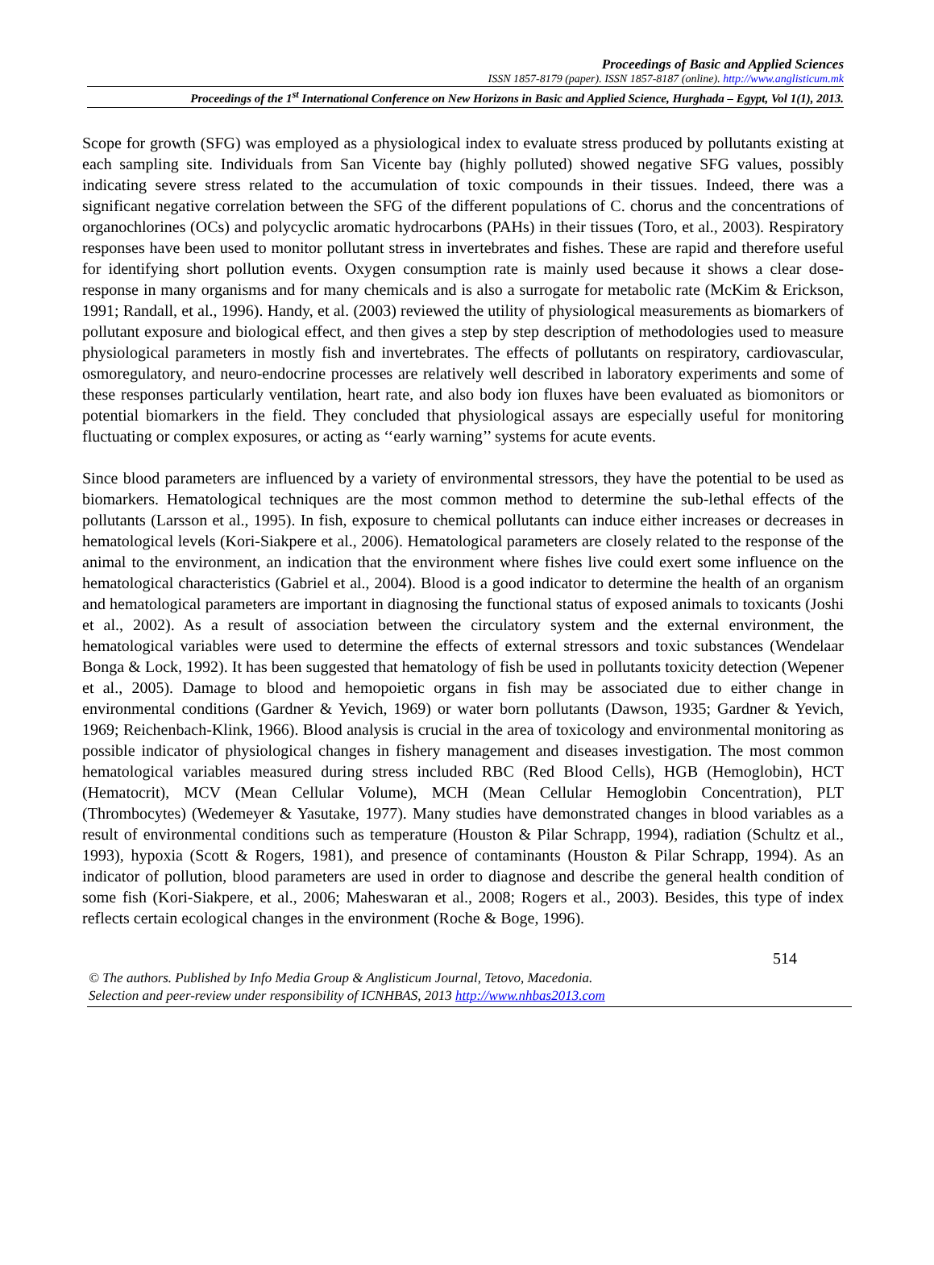Proceedings of Basic and Applied Sciences
ISSN 1857-8179 (paper). ISSN 1857-8187 (online). http://www.anglisticum.mk
Proceedings of the 1<sup>st</sup> International Conference on New Horizons in Basic and Applied Science, Hurghada – Egypt, Vol 1(1), 2013.
Scope for growth (SFG) was employed as a physiological index to evaluate stress produced by pollutants existing at each sampling site. Individuals from San Vicente bay (highly polluted) showed negative SFG values, possibly indicating severe stress related to the accumulation of toxic compounds in their tissues. Indeed, there was a significant negative correlation between the SFG of the different populations of C. chorus and the concentrations of organochlorines (OCs) and polycyclic aromatic hydrocarbons (PAHs) in their tissues (Toro, et al., 2003). Respiratory responses have been used to monitor pollutant stress in invertebrates and fishes. These are rapid and therefore useful for identifying short pollution events. Oxygen consumption rate is mainly used because it shows a clear dose-response in many organisms and for many chemicals and is also a surrogate for metabolic rate (McKim & Erickson, 1991; Randall, et al., 1996). Handy, et al. (2003) reviewed the utility of physiological measurements as biomarkers of pollutant exposure and biological effect, and then gives a step by step description of methodologies used to measure physiological parameters in mostly fish and invertebrates. The effects of pollutants on respiratory, cardiovascular, osmoregulatory, and neuro-endocrine processes are relatively well described in laboratory experiments and some of these responses particularly ventilation, heart rate, and also body ion fluxes have been evaluated as biomonitors or potential biomarkers in the field. They concluded that physiological assays are especially useful for monitoring fluctuating or complex exposures, or acting as ‘‘early warning’’ systems for acute events.
Since blood parameters are influenced by a variety of environmental stressors, they have the potential to be used as biomarkers. Hematological techniques are the most common method to determine the sub-lethal effects of the pollutants (Larsson et al., 1995). In fish, exposure to chemical pollutants can induce either increases or decreases in hematological levels (Kori-Siakpere et al., 2006). Hematological parameters are closely related to the response of the animal to the environment, an indication that the environment where fishes live could exert some influence on the hematological characteristics (Gabriel et al., 2004). Blood is a good indicator to determine the health of an organism and hematological parameters are important in diagnosing the functional status of exposed animals to toxicants (Joshi et al., 2002). As a result of association between the circulatory system and the external environment, the hematological variables were used to determine the effects of external stressors and toxic substances (Wendelaar Bonga & Lock, 1992). It has been suggested that hematology of fish be used in pollutants toxicity detection (Wepener et al., 2005). Damage to blood and hemopoietic organs in fish may be associated due to either change in environmental conditions (Gardner & Yevich, 1969) or water born pollutants (Dawson, 1935; Gardner & Yevich, 1969; Reichenbach-Klink, 1966). Blood analysis is crucial in the area of toxicology and environmental monitoring as possible indicator of physiological changes in fishery management and diseases investigation. The most common hematological variables measured during stress included RBC (Red Blood Cells), HGB (Hemoglobin), HCT (Hematocrit), MCV (Mean Cellular Volume), MCH (Mean Cellular Hemoglobin Concentration), PLT (Thrombocytes) (Wedemeyer & Yasutake, 1977). Many studies have demonstrated changes in blood variables as a result of environmental conditions such as temperature (Houston & Pilar Schrapp, 1994), radiation (Schultz et al., 1993), hypoxia (Scott & Rogers, 1981), and presence of contaminants (Houston & Pilar Schrapp, 1994). As an indicator of pollution, blood parameters are used in order to diagnose and describe the general health condition of some fish (Kori-Siakpere, et al., 2006; Maheswaran et al., 2008; Rogers et al., 2003). Besides, this type of index reflects certain ecological changes in the environment (Roche & Boge, 1996).
514
© The authors. Published by Info Media Group & Anglisticum Journal, Tetovo, Macedonia.
Selection and peer-review under responsibility of ICNHBAS, 2013 http://www.nhbas2013.com